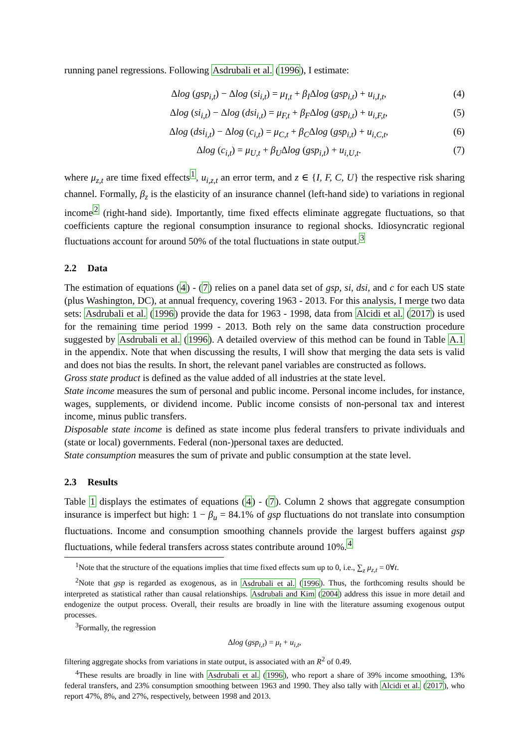running panel regressions. Following Asdrubali et al. (1996), I estimate:
Δlog (gsp<sub>i,t</sub>) − Δlog (si<sub>i,t</sub>) = μ<sub>I,t</sub> + β<sub>I</sub>Δlog (gsp<sub>i,t</sub>) + u<sub>i,I,t</sub>, (4)
Δlog (si<sub>i,t</sub>) − Δlog (dsi<sub>i,t</sub>) = μ<sub>F,t</sub> + β<sub>F</sub>Δlog (gsp<sub>i,t</sub>) + u<sub>i,F,t</sub>, (5)
Δlog (dsi<sub>i,t</sub>) − Δlog (c<sub>i,t</sub>) = μ<sub>C,t</sub> + β<sub>C</sub>Δlog (gsp<sub>i,t</sub>) + u<sub>i,C,t</sub>, (6)
Δlog (c<sub>i,t</sub>) = μ<sub>U,t</sub> + β<sub>U</sub>Δlog (gsp<sub>i,t</sub>) + u<sub>i,U,t</sub>. (7)
where μ<sub>z,t</sub> are time fixed effects<sup>1</sup>, u<sub>i,z,t</sub> an error term, and z ∈ {I, F, C, U} the respective risk sharing channel. Formally, β<sub>z</sub> is the elasticity of an insurance channel (left-hand side) to variations in regional income<sup>2</sup> (right-hand side). Importantly, time fixed effects eliminate aggregate fluctuations, so that coefficients capture the regional consumption insurance to regional shocks. Idiosyncratic regional fluctuations account for around 50% of the total fluctuations in state output.<sup>3</sup>
2.2 Data
The estimation of equations (4) - (7) relies on a panel data set of gsp, si, dsi, and c for each US state (plus Washington, DC), at annual frequency, covering 1963 - 2013. For this analysis, I merge two data sets: Asdrubali et al. (1996) provide the data for 1963 - 1998, data from Alcidi et al. (2017) is used for the remaining time period 1999 - 2013. Both rely on the same data construction procedure suggested by Asdrubali et al. (1996). A detailed overview of this method can be found in Table A.1 in the appendix. Note that when discussing the results, I will show that merging the data sets is valid and does not bias the results. In short, the relevant panel variables are constructed as follows.
Gross state product is defined as the value added of all industries at the state level.
State income measures the sum of personal and public income. Personal income includes, for instance, wages, supplements, or dividend income. Public income consists of non-personal tax and interest income, minus public transfers.
Disposable state income is defined as state income plus federal transfers to private individuals and (state or local) governments. Federal (non-)personal taxes are deducted.
State consumption measures the sum of private and public consumption at the state level.
2.3 Results
Table 1 displays the estimates of equations (4) - (7). Column 2 shows that aggregate consumption insurance is imperfect but high: 1 − β<sub>u</sub> = 84.1% of gsp fluctuations do not translate into consumption fluctuations. Income and consumption smoothing channels provide the largest buffers against gsp fluctuations, while federal transfers across states contribute around 10%.<sup>4</sup>
<sup>1</sup> Note that the structure of the equations implies that time fixed effects sum up to 0, i.e., ∑<sub>z</sub> μ<sub>z,t</sub> = 0∀t.
<sup>2</sup> Note that gsp is regarded as exogenous, as in Asdrubali et al. (1996). Thus, the forthcoming results should be interpreted as statistical rather than causal relationships. Asdrubali and Kim (2004) address this issue in more detail and endogenize the output process. Overall, their results are broadly in line with the literature assuming exogenous output processes.
<sup>3</sup> Formally, the regression
Δlog (gsp<sub>i,t</sub>) = μ<sub>t</sub> + u<sub>i,t</sub>,
filtering aggregate shocks from variations in state output, is associated with an R<sup>2</sup> of 0.49.
<sup>4</sup> These results are broadly in line with Asdrubali et al. (1996), who report a share of 39% income smoothing, 13% federal transfers, and 23% consumption smoothing between 1963 and 1990. They also tally with Alcidi et al. (2017), who report 47%, 8%, and 27%, respectively, between 1998 and 2013.